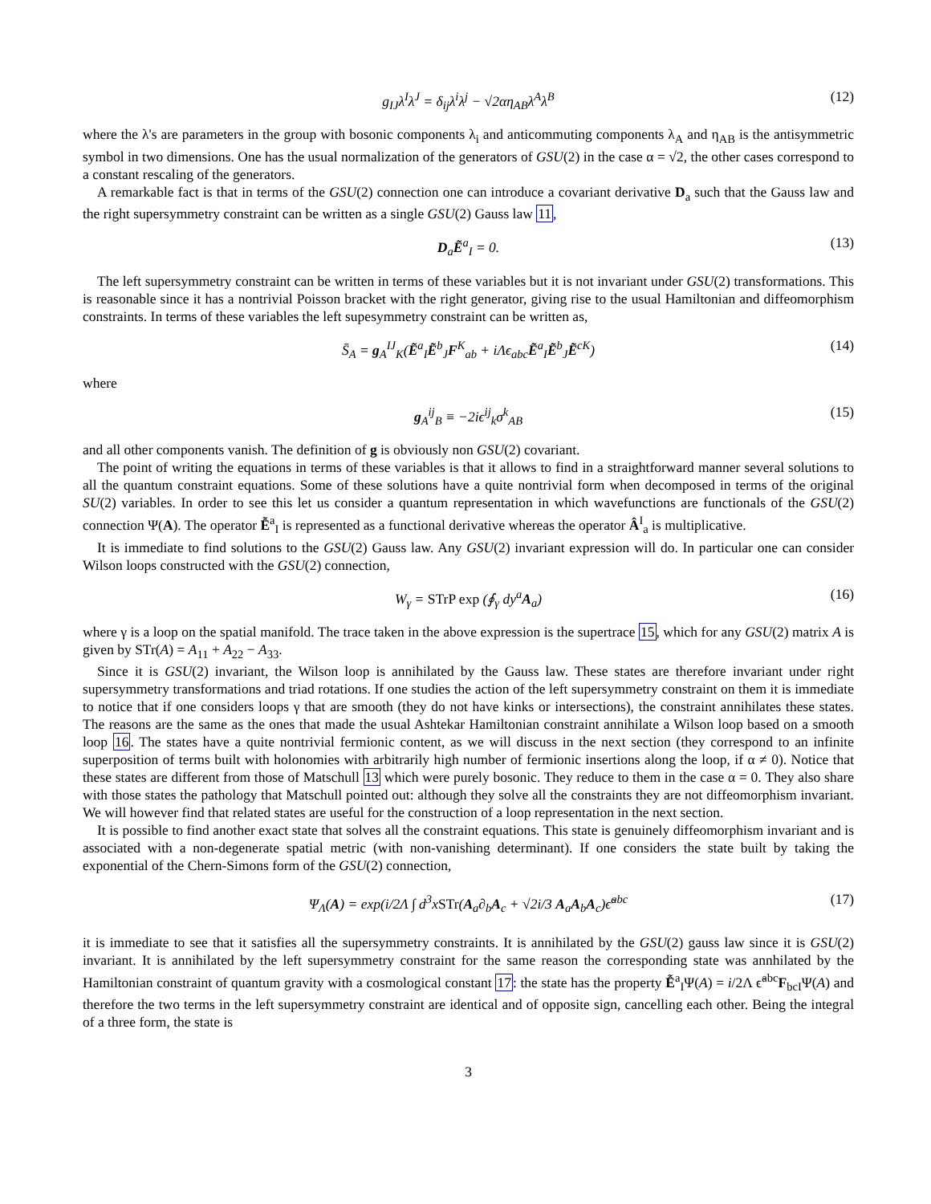g<sub>IJ</sub>λ<sup>I</sup>λ<sup>J</sup> = δ<sub>ij</sub>λ<sup>i</sup>λ<sup>j</sup> − √2αη<sub>AB</sub>λ<sup>A</sup>λ<sup>B</sup> (12)
where the λ's are parameters in the group with bosonic components λ<sub>i</sub> and anticommuting components λ<sub>A</sub> and η<sub>AB</sub> is the antisymmetric symbol in two dimensions. One has the usual normalization of the generators of GSU(2) in the case α = √2, the other cases correspond to a constant rescaling of the generators.
A remarkable fact is that in terms of the GSU(2) connection one can introduce a covariant derivative D<sub>a</sub> such that the Gauss law and the right supersymmetry constraint can be written as a single GSU(2) Gauss law 11,
D<sub>a</sub>Ẽ<sup>a</sup><sub>I</sub> = 0. (13)
The left supersymmetry constraint can be written in terms of these variables but it is not invariant under GSU(2) transformations. This is reasonable since it has a nontrivial Poisson bracket with the right generator, giving rise to the usual Hamiltonian and diffeomorphism constraints. In terms of these variables the left supesymmetry constraint can be written as,
S̄<sub>A</sub> = g<sub>A</sub><sup>IJ</sup><sub>K</sub>(Ẽ<sup>a</sup><sub>I</sub>Ẽ<sup>b</sup><sub>J</sub>F<sup>K</sup><sub>ab</sub> + iΛϵ<sub>abc</sub>Ẽ<sup>a</sup><sub>I</sub>Ẽ<sup>b</sup><sub>J</sub>Ẽ<sup>cK</sup>) (14)
where
g<sub>A</sub><sup>ij</sup><sub>B</sub> ≡ −2iϵ<sup>ij</sup><sub>k</sub>σ<sup>k</sup><sub>AB</sub> (15)
and all other components vanish. The definition of g is obviously non GSU(2) covariant.
The point of writing the equations in terms of these variables is that it allows to find in a straightforward manner several solutions to all the quantum constraint equations. Some of these solutions have a quite nontrivial form when decomposed in terms of the original SU(2) variables. In order to see this let us consider a quantum representation in which wavefunctions are functionals of the GSU(2) connection Ψ(A). The operator Ễ<sup>a</sup><sub>I</sub> is represented as a functional derivative whereas the operator Â<sup>I</sup><sub>a</sub> is multiplicative.
It is immediate to find solutions to the GSU(2) Gauss law. Any GSU(2) invariant expression will do. In particular one can consider Wilson loops constructed with the GSU(2) connection,
W<sub>γ</sub> = STrP exp (∮<sub>γ</sub> dy<sup>a</sup>A<sub>a</sub>) (16)
where γ is a loop on the spatial manifold. The trace taken in the above expression is the supertrace 15, which for any GSU(2) matrix A is given by STr(A) = A<sub>11</sub> + A<sub>22</sub> − A<sub>33</sub>.
Since it is GSU(2) invariant, the Wilson loop is annihilated by the Gauss law. These states are therefore invariant under right supersymmetry transformations and triad rotations. If one studies the action of the left supersymmetry constraint on them it is immediate to notice that if one considers loops γ that are smooth (they do not have kinks or intersections), the constraint annihilates these states. The reasons are the same as the ones that made the usual Ashtekar Hamiltonian constraint annihilate a Wilson loop based on a smooth loop 16. The states have a quite nontrivial fermionic content, as we will discuss in the next section (they correspond to an infinite superposition of terms built with holonomies with arbitrarily high number of fermionic insertions along the loop, if α ≠ 0). Notice that these states are different from those of Matschull 13 which were purely bosonic. They reduce to them in the case α = 0. They also share with those states the pathology that Matschull pointed out: although they solve all the constraints they are not diffeomorphism invariant. We will however find that related states are useful for the construction of a loop representation in the next section.
It is possible to find another exact state that solves all the constraint equations. This state is genuinely diffeomorphism invariant and is associated with a non-degenerate spatial metric (with non-vanishing determinant). If one considers the state built by taking the exponential of the Chern-Simons form of the GSU(2) connection,
Ψ<sub>Λ</sub>(A) = exp(i/2Λ ∫ d<sup>3</sup>xSTr(A<sub>a</sub>∂<sub>b</sub>A<sub>c</sub> + √2i/3 A<sub>a</sub>A<sub>b</sub>A<sub>c</sub>)ϵ̃<sup>abc</sup> (17)
it is immediate to see that it satisfies all the supersymmetry constraints. It is annihilated by the GSU(2) gauss law since it is GSU(2) invariant. It is annihilated by the left supersymmetry constraint for the same reason the corresponding state was annhilated by the Hamiltonian constraint of quantum gravity with a cosmological constant 17: the state has the property Ễ<sup>a</sup><sub>I</sub>Ψ(A) = i/2Λ ϵ̃<sup>abc</sup>F<sub>bcI</sub>Ψ(A) and therefore the two terms in the left supersymmetry constraint are identical and of opposite sign, cancelling each other. Being the integral of a three form, the state is
3